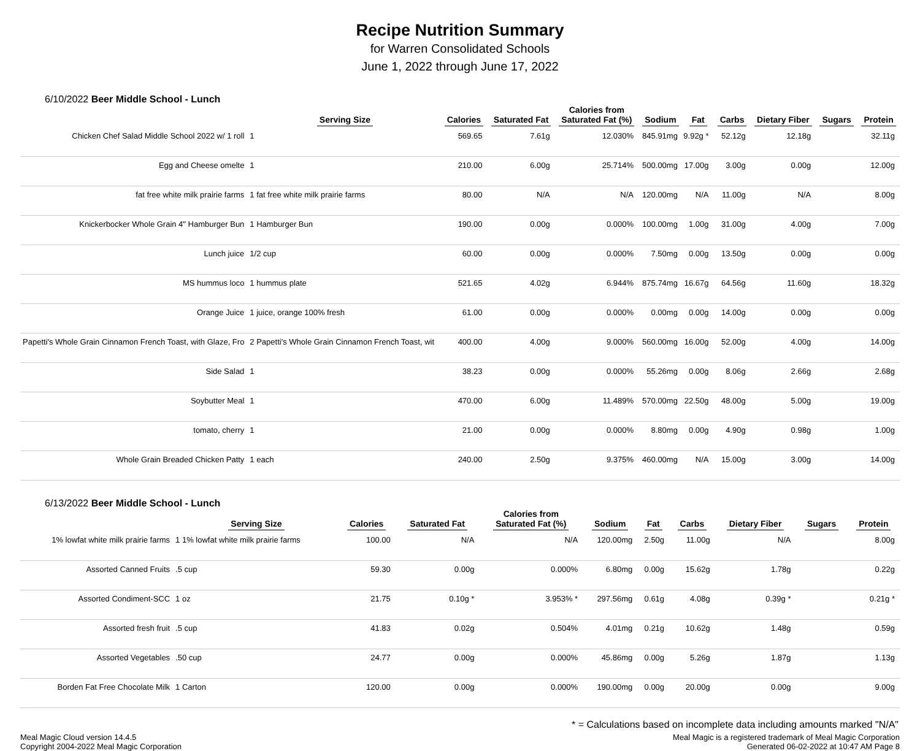Recipe Nutrition Summary
for Warren Consolidated Schools
June 1, 2022 through June 17, 2022
6/10/2022 Beer Middle School - Lunch
| | Serving Size | Calories | Saturated Fat | Calories from Saturated Fat (%) | Sodium | Fat | Carbs | Dietary Fiber | Sugars | Protein |
| --- | --- | --- | --- | --- | --- | --- | --- | --- | --- | --- |
| Chicken Chef Salad Middle School 2022 w/ 1 roll | 1 | 569.65 | 7.61g | 12.030% | 845.91mg | 9.92g * | 52.12g | 12.18g | | 32.11g |
| Egg and Cheese omelte | 1 | 210.00 | 6.00g | 25.714% | 500.00mg | 17.00g | 3.00g | 0.00g | | 12.00g |
| fat free white milk prairie farms | 1 fat free white milk prairie farms | 80.00 | N/A | N/A | 120.00mg | N/A | 11.00g | N/A | | 8.00g |
| Knickerbocker Whole Grain 4" Hamburger Bun | 1 Hamburger Bun | 190.00 | 0.00g | 0.000% | 100.00mg | 1.00g | 31.00g | 4.00g | | 7.00g |
| Lunch juice | 1/2 cup | 60.00 | 0.00g | 0.000% | 7.50mg | 0.00g | 13.50g | 0.00g | | 0.00g |
| MS hummus loco | 1 hummus plate | 521.65 | 4.02g | 6.944% | 875.74mg | 16.67g | 64.56g | 11.60g | | 18.32g |
| Orange Juice | 1 juice, orange 100% fresh | 61.00 | 0.00g | 0.000% | 0.00mg | 0.00g | 14.00g | 0.00g | | 0.00g |
| Papetti's Whole Grain Cinnamon French Toast, with Glaze, Fro | 2 Papetti's Whole Grain Cinnamon French Toast, wit | 400.00 | 4.00g | 9.000% | 560.00mg | 16.00g | 52.00g | 4.00g | | 14.00g |
| Side Salad | 1 | 38.23 | 0.00g | 0.000% | 55.26mg | 0.00g | 8.06g | 2.66g | | 2.68g |
| Soybutter Meal | 1 | 470.00 | 6.00g | 11.489% | 570.00mg | 22.50g | 48.00g | 5.00g | | 19.00g |
| tomato, cherry | 1 | 21.00 | 0.00g | 0.000% | 8.80mg | 0.00g | 4.90g | 0.98g | | 1.00g |
| Whole Grain Breaded Chicken Patty | 1 each | 240.00 | 2.50g | 9.375% | 460.00mg | N/A | 15.00g | 3.00g | | 14.00g |
6/13/2022 Beer Middle School - Lunch
| | Serving Size | Calories | Saturated Fat | Calories from Saturated Fat (%) | Sodium | Fat | Carbs | Dietary Fiber | Sugars | Protein |
| --- | --- | --- | --- | --- | --- | --- | --- | --- | --- | --- |
| 1% lowfat white milk prairie farms | 1 1% lowfat white milk prairie farms | 100.00 | N/A | N/A | 120.00mg | 2.50g | 11.00g | N/A | | 8.00g |
| Assorted Canned Fruits | .5 cup | 59.30 | 0.00g | 0.000% | 6.80mg | 0.00g | 15.62g | 1.78g | | 0.22g |
| Assorted Condiment-SCC | 1 oz | 21.75 | 0.10g * | 3.953% * | 297.56mg | 0.61g | 4.08g | 0.39g * | | 0.21g * |
| Assorted fresh fruit | .5 cup | 41.83 | 0.02g | 0.504% | 4.01mg | 0.21g | 10.62g | 1.48g | | 0.59g |
| Assorted Vegetables | .50 cup | 24.77 | 0.00g | 0.000% | 45.86mg | 0.00g | 5.26g | 1.87g | | 1.13g |
| Borden Fat Free Chocolate Milk | 1 Carton | 120.00 | 0.00g | 0.000% | 190.00mg | 0.00g | 20.00g | 0.00g | | 9.00g |
* = Calculations based on incomplete data including amounts marked "N/A"
Meal Magic Cloud version 14.4.5
Copyright 2004-2022 Meal Magic Corporation
Meal Magic is a registered trademark of Meal Magic Corporation
Generated 06-02-2022 at 10:47 AM Page 8